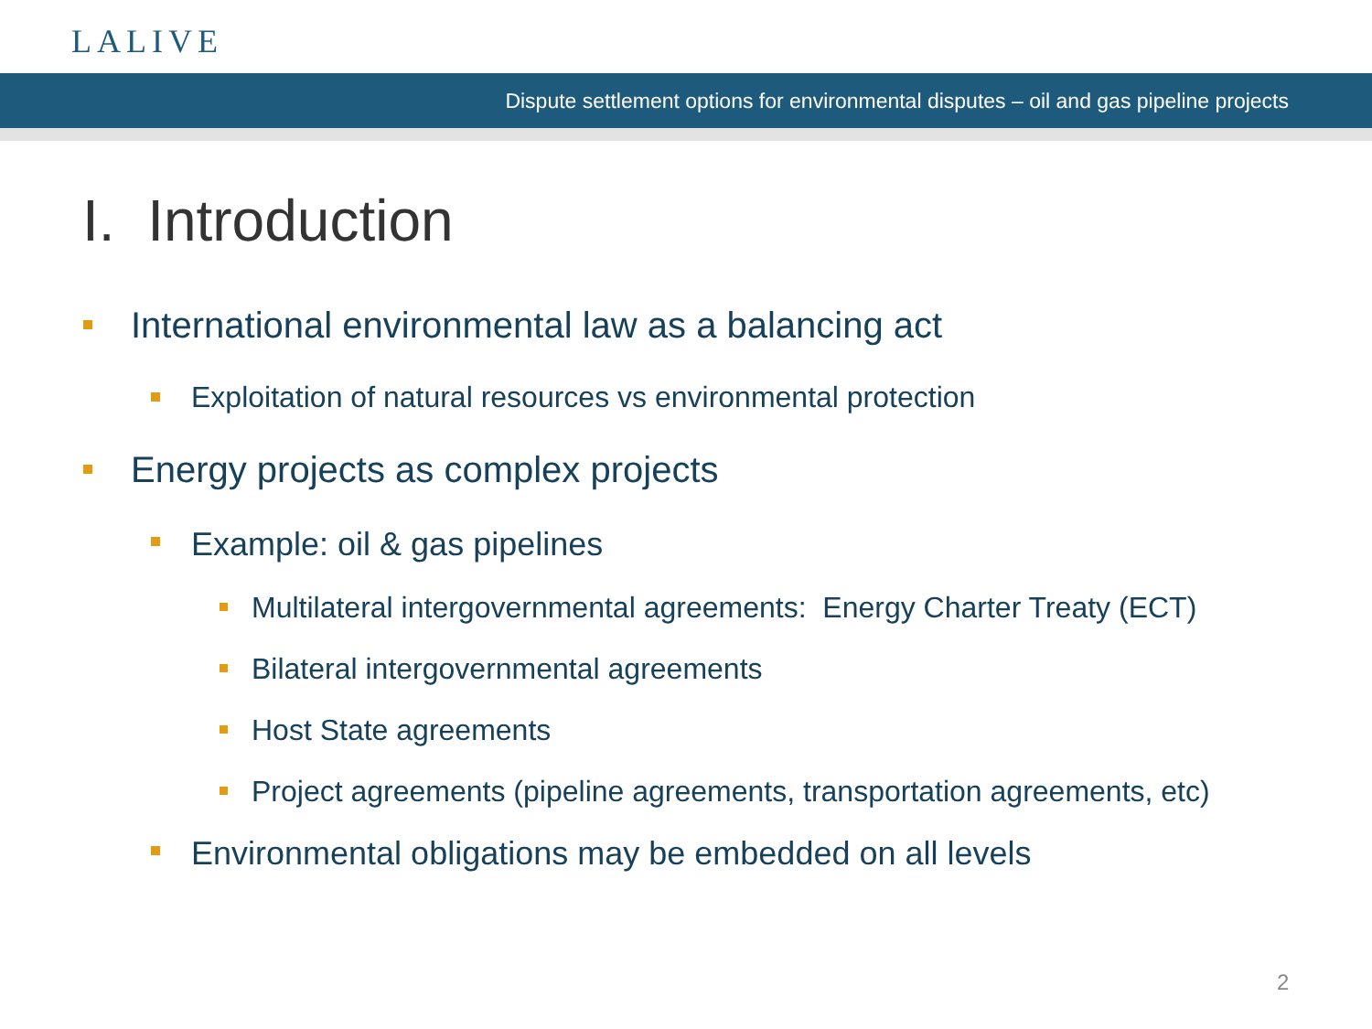LALIVE
Dispute settlement options for environmental disputes – oil and gas pipeline projects
I. Introduction
International environmental law as a balancing act
Exploitation of natural resources vs environmental protection
Energy projects as complex projects
Example: oil & gas pipelines
Multilateral intergovernmental agreements: Energy Charter Treaty (ECT)
Bilateral intergovernmental agreements
Host State agreements
Project agreements (pipeline agreements, transportation agreements, etc)
Environmental obligations may be embedded on all levels
2